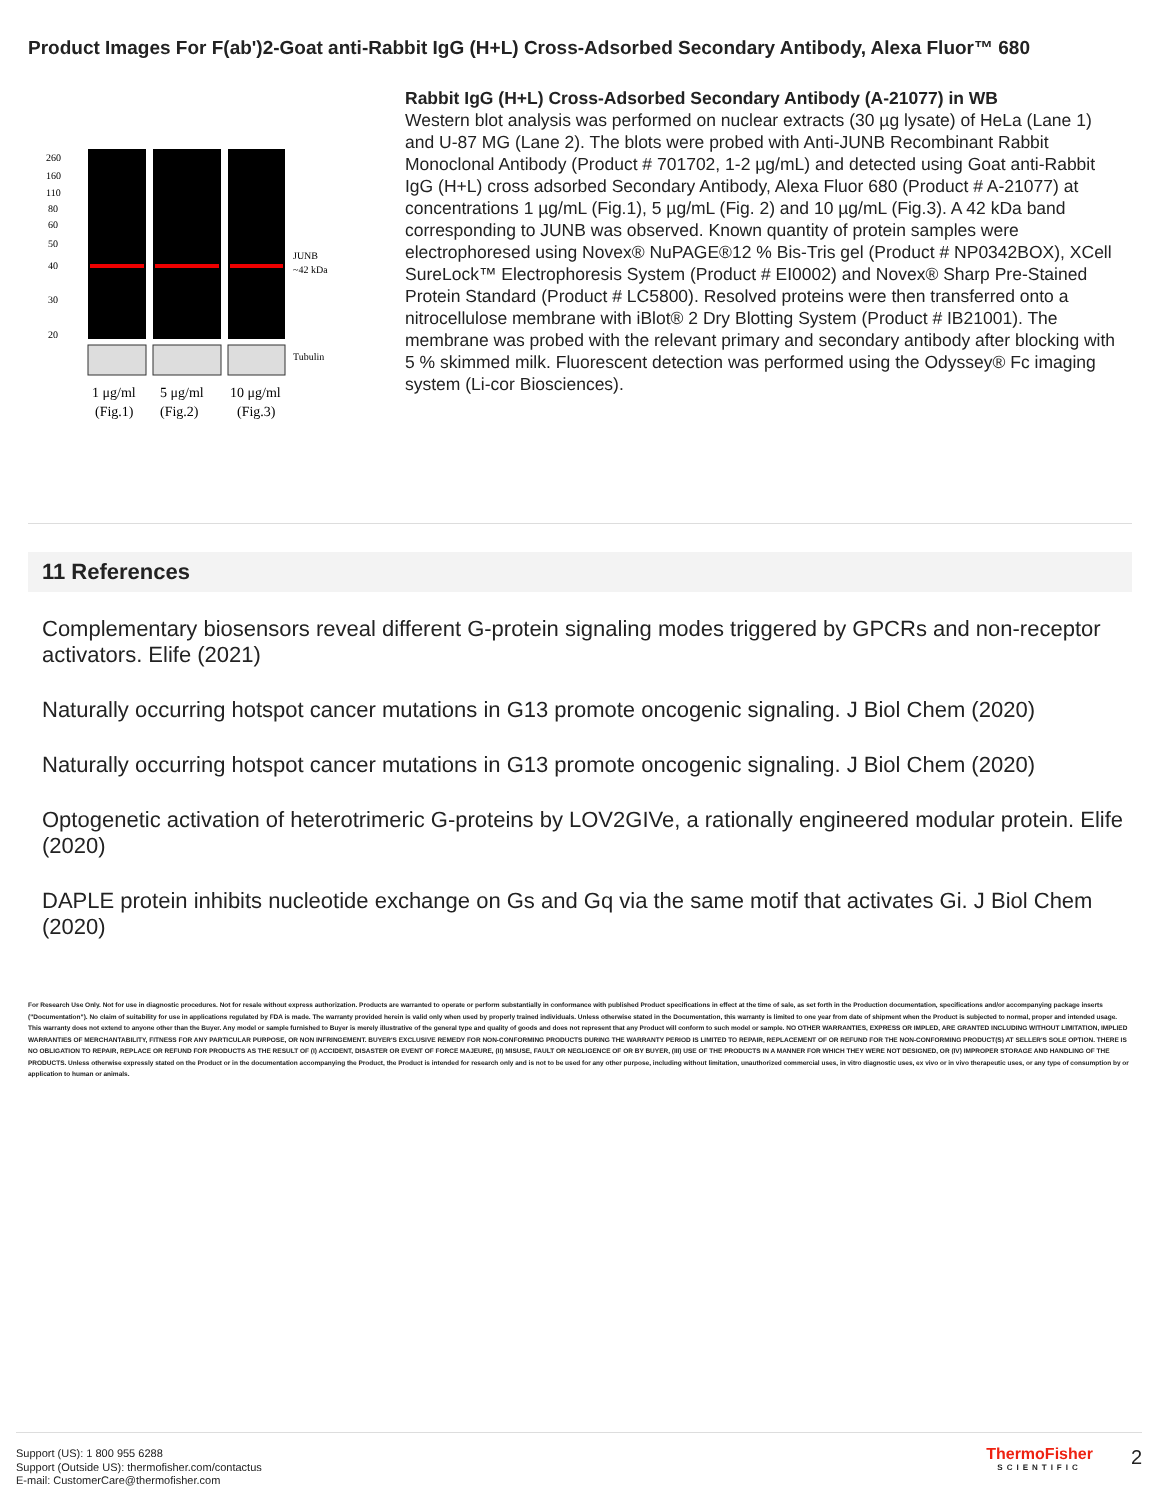Product Images For F(ab')2-Goat anti-Rabbit IgG (H+L) Cross-Adsorbed Secondary Antibody, Alexa Fluor™ 680
260
160
110
80
60
50
40
30
20
JUNB
~42 kDa
Tubulin
1 μg/ml
5 μg/ml
10 μg/ml
(Fig.1)
(Fig.2)
(Fig.3)
Rabbit IgG (H+L) Cross-Adsorbed Secondary Antibody (A-21077) in WB
Western blot analysis was performed on nuclear extracts (30 µg lysate) of HeLa (Lane 1) and U-87 MG (Lane 2). The blots were probed with Anti-JUNB Recombinant Rabbit Monoclonal Antibody (Product # 701702, 1-2 µg/mL) and detected using Goat anti-Rabbit IgG (H+L) cross adsorbed Secondary Antibody, Alexa Fluor 680 (Product # A-21077) at concentrations 1 µg/mL (Fig.1), 5 µg/mL (Fig. 2) and 10 µg/mL (Fig.3). A 42 kDa band corresponding to JUNB was observed. Known quantity of protein samples were electrophoresed using Novex® NuPAGE®12 % Bis-Tris gel (Product # NP0342BOX), XCell SureLock™ Electrophoresis System (Product # EI0002) and Novex® Sharp Pre-Stained Protein Standard (Product # LC5800). Resolved proteins were then transferred onto a nitrocellulose membrane with iBlot® 2 Dry Blotting System (Product # IB21001). The membrane was probed with the relevant primary and secondary antibody after blocking with 5 % skimmed milk. Fluorescent detection was performed using the Odyssey® Fc imaging system (Li-cor Biosciences).
11 References
Complementary biosensors reveal different G-protein signaling modes triggered by GPCRs and non-receptor activators. Elife (2021)
Naturally occurring hotspot cancer mutations in G13 promote oncogenic signaling. J Biol Chem (2020)
Naturally occurring hotspot cancer mutations in G13 promote oncogenic signaling. J Biol Chem (2020)
Optogenetic activation of heterotrimeric G-proteins by LOV2GIVe, a rationally engineered modular protein. Elife (2020)
DAPLE protein inhibits nucleotide exchange on Gs and Gq via the same motif that activates Gi. J Biol Chem (2020)
For Research Use Only. Not for use in diagnostic procedures. Not for resale without express authorization. Products are warranted to operate or perform substantially in conformance with published Product specifications in effect at the time of sale, as set forth in the Production documentation, specifications and/or accompanying package inserts ("Documentation"). No claim of suitability for use in applications regulated by FDA is made. The warranty provided herein is valid only when used by properly trained individuals. Unless otherwise stated in the Documentation, this warranty is limited to one year from date of shipment when the Product is subjected to normal, proper and intended usage. This warranty does not extend to anyone other than the Buyer. Any model or sample furnished to Buyer is merely illustrative of the general type and quality of goods and does not represent that any Product will conform to such model or sample. NO OTHER WARRANTIES, EXPRESS OR IMPLED, ARE GRANTED INCLUDING WITHOUT LIMITATION, IMPLIED WARRANTIES OF MERCHANTABILITY, FITNESS FOR ANY PARTICULAR PURPOSE, OR NON INFRINGEMENT. BUYER'S EXCLUSIVE REMEDY FOR NON-CONFORMING PRODUCTS DURING THE WARRANTY PERIOD IS LIMITED TO REPAIR, REPLACEMENT OF OR REFUND FOR THE NON-CONFORMING PRODUCT(S) AT SELLER'S SOLE OPTION. THERE IS NO OBLIGATION TO REPAIR, REPLACE OR REFUND FOR PRODUCTS AS THE RESULT OF (I) ACCIDENT, DISASTER OR EVENT OF FORCE MAJEURE, (II) MISUSE, FAULT OR NEGLIGENCE OF OR BY BUYER, (III) USE OF THE PRODUCTS IN A MANNER FOR WHICH THEY WERE NOT DESIGNED, OR (IV) IMPROPER STORAGE AND HANDLING OF THE PRODUCTS. Unless otherwise expressly stated on the Product or in the documentation accompanying the Product, the Product is intended for research only and is not to be used for any other purpose, including without limitation, unauthorized commercial uses, in vitro diagnostic uses, ex vivo or in vivo therapeutic uses, or any type of consumption by or application to human or animals.
Support (US): 1 800 955 6288
Support (Outside US): thermofisher.com/contactus
E-mail: CustomerCare@thermofisher.com
ThermoFisher
SCIENTIFIC
2